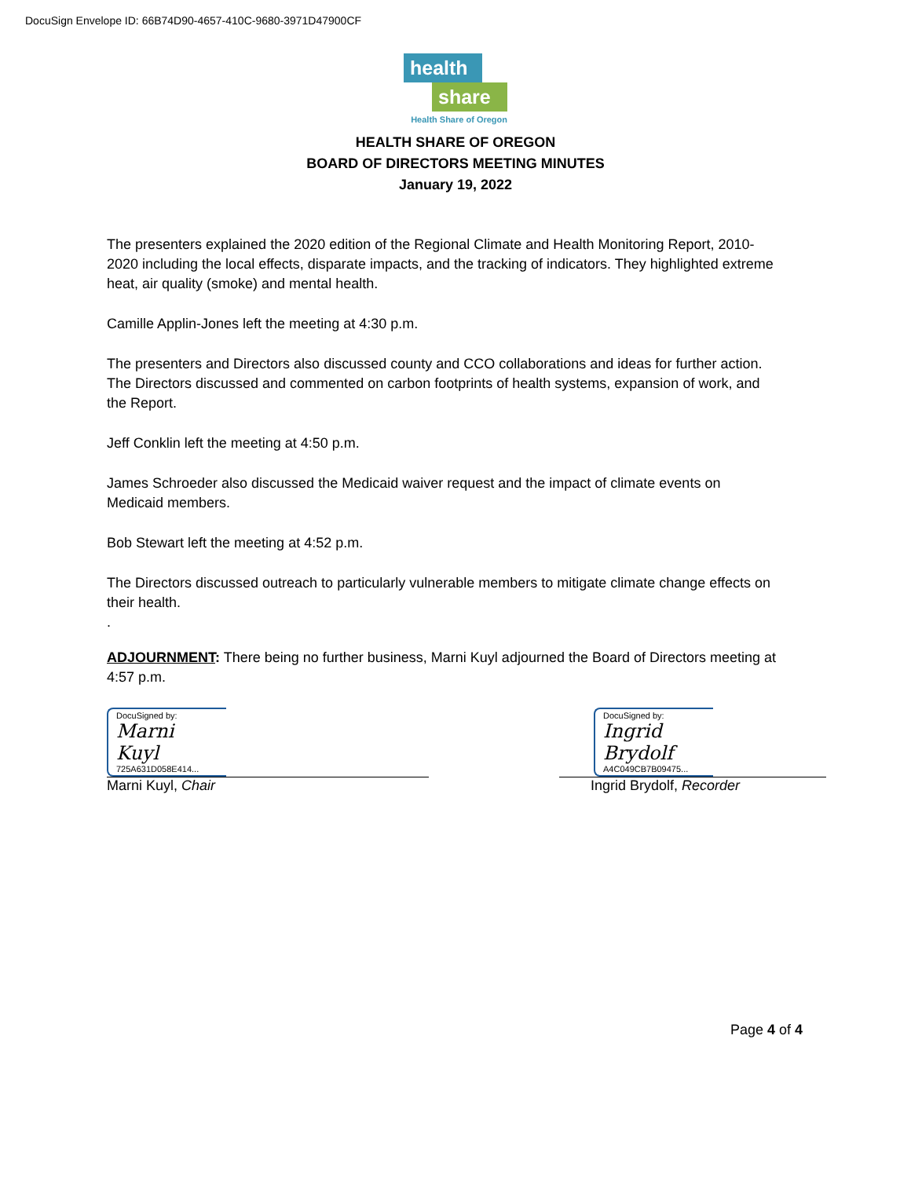DocuSign Envelope ID: 66B74D90-4657-410C-9680-3971D47900CF
health
share
Health Share of Oregon
HEALTH SHARE OF OREGON
BOARD OF DIRECTORS MEETING MINUTES
January 19, 2022
The presenters explained the 2020 edition of the Regional Climate and Health Monitoring Report, 2010-2020 including the local effects, disparate impacts, and the tracking of indicators. They highlighted extreme heat, air quality (smoke) and mental health.
Camille Applin-Jones left the meeting at 4:30 p.m.
The presenters and Directors also discussed county and CCO collaborations and ideas for further action. The Directors discussed and commented on carbon footprints of health systems, expansion of work, and the Report.
Jeff Conklin left the meeting at 4:50 p.m.
James Schroeder also discussed the Medicaid waiver request and the impact of climate events on Medicaid members.
Bob Stewart left the meeting at 4:52 p.m.
The Directors discussed outreach to particularly vulnerable members to mitigate climate change effects on their health.
.
ADJOURNMENT: There being no further business, Marni Kuyl adjourned the Board of Directors meeting at 4:57 p.m.
DocuSigned by:
Marni Kuyl
725A631D058E414...
Marni Kuyl, Chair
DocuSigned by:
Ingrid Brydolf
A4C049CB7B09475...
Ingrid Brydolf, Recorder
Page 4 of 4